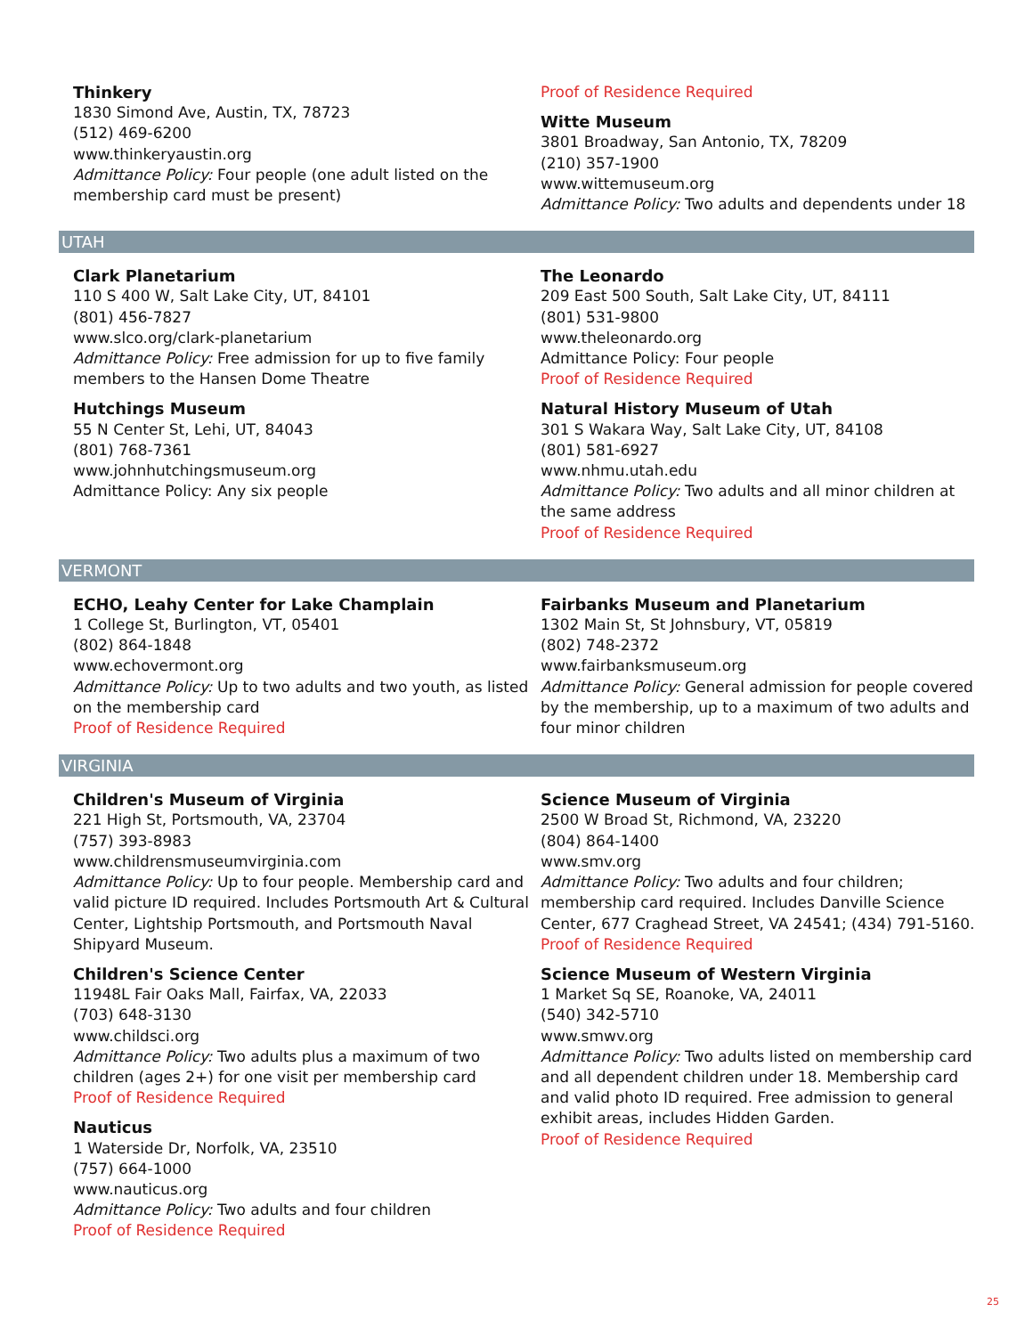Thinkery
1830 Simond Ave, Austin, TX, 78723
(512) 469-6200
www.thinkeryaustin.org
Admittance Policy: Four people (one adult listed on the membership card must be present)
Proof of Residence Required
Witte Museum
3801 Broadway, San Antonio, TX, 78209
(210) 357-1900
www.wittemuseum.org
Admittance Policy: Two adults and dependents under 18
UTAH
Clark Planetarium
110 S 400 W, Salt Lake City, UT, 84101
(801) 456-7827
www.slco.org/clark-planetarium
Admittance Policy: Free admission for up to five family members to the Hansen Dome Theatre
Hutchings Museum
55 N Center St, Lehi, UT, 84043
(801) 768-7361
www.johnhutchingsmuseum.org
Admittance Policy: Any six people
The Leonardo
209 East 500 South, Salt Lake City, UT, 84111
(801) 531-9800
www.theleonardo.org
Admittance Policy: Four people
Proof of Residence Required
Natural History Museum of Utah
301 S Wakara Way, Salt Lake City, UT, 84108
(801) 581-6927
www.nhmu.utah.edu
Admittance Policy: Two adults and all minor children at the same address
Proof of Residence Required
VERMONT
ECHO, Leahy Center for Lake Champlain
1 College St, Burlington, VT, 05401
(802) 864-1848
www.echovermont.org
Admittance Policy: Up to two adults and two youth, as listed on the membership card
Proof of Residence Required
Fairbanks Museum and Planetarium
1302 Main St, St Johnsbury, VT, 05819
(802) 748-2372
www.fairbanksmuseum.org
Admittance Policy: General admission for people covered by the membership, up to a maximum of two adults and four minor children
VIRGINIA
Children's Museum of Virginia
221 High St, Portsmouth, VA, 23704
(757) 393-8983
www.childrensmuseumvirginia.com
Admittance Policy: Up to four people. Membership card and valid picture ID required. Includes Portsmouth Art & Cultural Center, Lightship Portsmouth, and Portsmouth Naval Shipyard Museum.
Children's Science Center
11948L Fair Oaks Mall, Fairfax, VA, 22033
(703) 648-3130
www.childsci.org
Admittance Policy: Two adults plus a maximum of two children (ages 2+) for one visit per membership card
Proof of Residence Required
Nauticus
1 Waterside Dr, Norfolk, VA, 23510
(757) 664-1000
www.nauticus.org
Admittance Policy: Two adults and four children
Proof of Residence Required
Science Museum of Virginia
2500 W Broad St, Richmond, VA, 23220
(804) 864-1400
www.smv.org
Admittance Policy: Two adults and four children; membership card required. Includes Danville Science Center, 677 Craghead Street, VA 24541; (434) 791-5160.
Proof of Residence Required
Science Museum of Western Virginia
1 Market Sq SE, Roanoke, VA, 24011
(540) 342-5710
www.smwv.org
Admittance Policy: Two adults listed on membership card and all dependent children under 18. Membership card and valid photo ID required. Free admission to general exhibit areas, includes Hidden Garden.
Proof of Residence Required
25